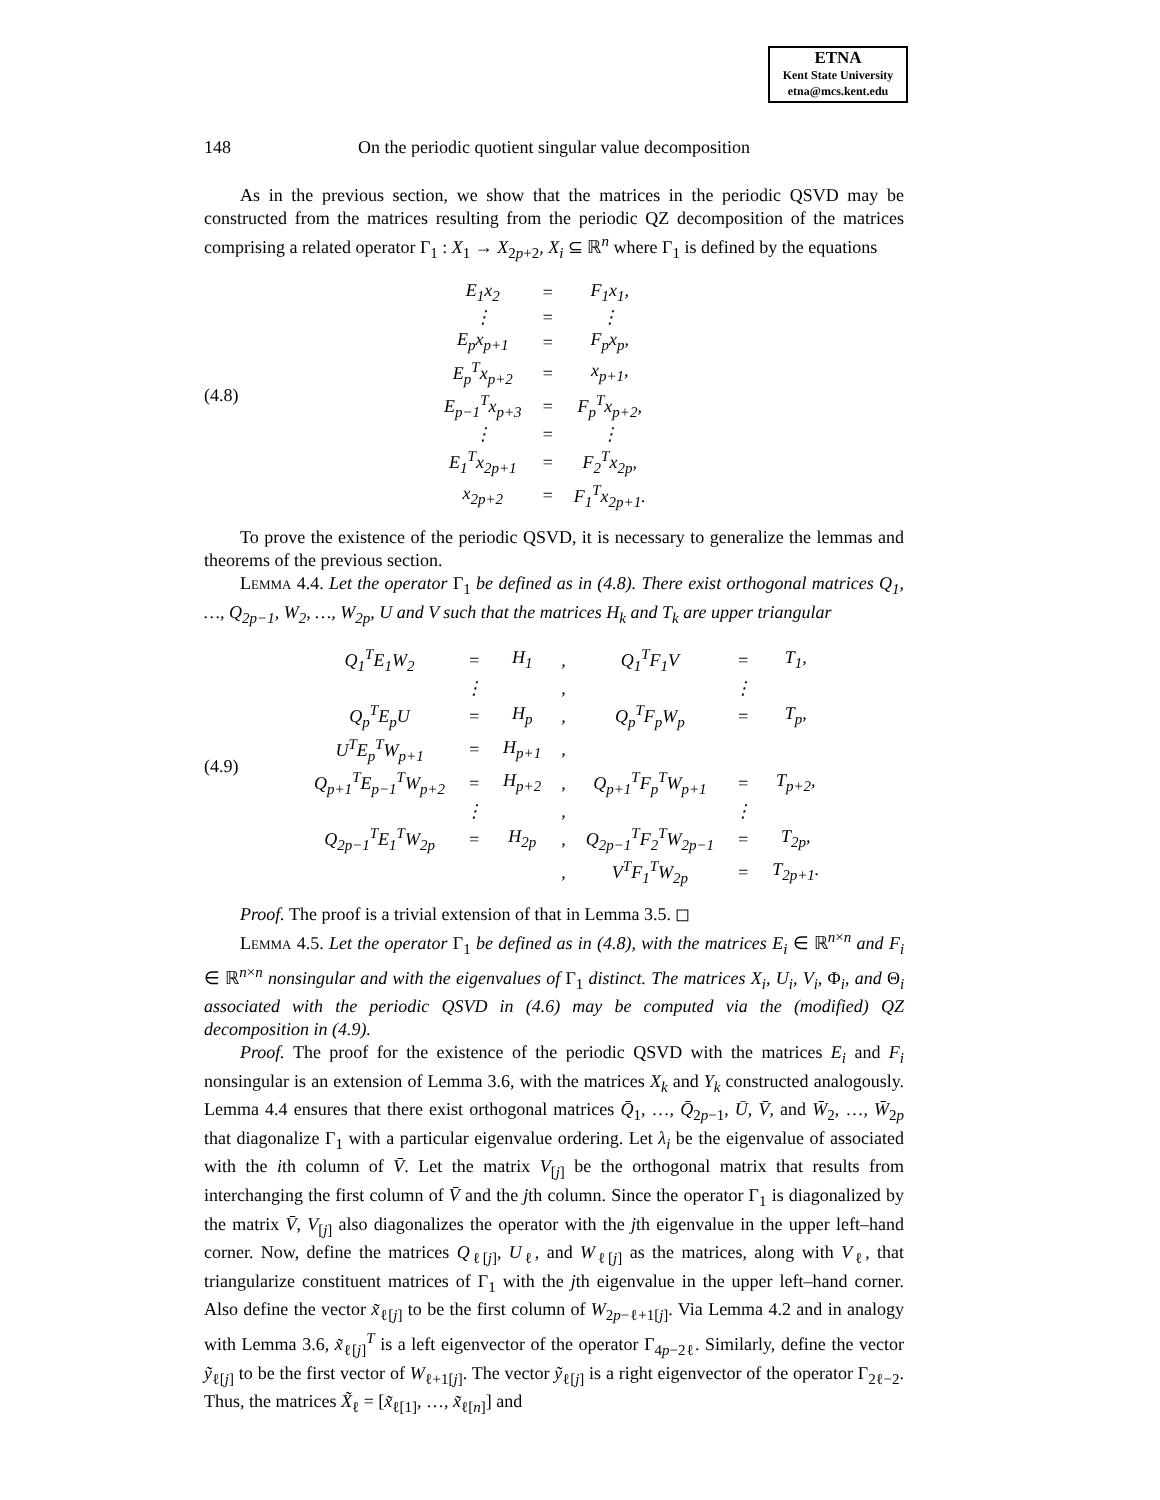ETNA
Kent State University
etna@mcs.kent.edu
148 On the periodic quotient singular value decomposition
As in the previous section, we show that the matrices in the periodic QSVD may be constructed from the matrices resulting from the periodic QZ decomposition of the matrices comprising a related operator Γ<sub>1</sub> : X<sub>1</sub> → X<sub>2p+2</sub>, X<sub>i</sub> ⊆ ℝ<sup>n</sup> where Γ<sub>1</sub> is defined by the equations
(4.8)
| E<sub>1</sub>x<sub>2</sub> | = | F<sub>1</sub>x<sub>1</sub>, |
| ⋮ | = | ⋮ |
| E<sub>p</sub>x<sub>p+1</sub> | = | F<sub>p</sub>x<sub>p</sub>, |
| E<sub>p</sub><sup>T</sup>x<sub>p+2</sub> | = | x<sub>p+1</sub>, |
| E<sub>p−1</sub><sup>T</sup>x<sub>p+3</sub> | = | F<sub>p</sub><sup>T</sup>x<sub>p+2</sub>, |
| ⋮ | = | ⋮ |
| E<sub>1</sub><sup>T</sup>x<sub>2p+1</sub> | = | F<sub>2</sub><sup>T</sup>x<sub>2p</sub>, |
| x<sub>2p+2</sub> | = | F<sub>1</sub><sup>T</sup>x<sub>2p+1</sub>. |
To prove the existence of the periodic QSVD, it is necessary to generalize the lemmas and theorems of the previous section.
Lemma 4.4. Let the operator Γ<sub>1</sub> be defined as in (4.8). There exist orthogonal matrices Q<sub>1</sub>, …, Q<sub>2p−1</sub>, W<sub>2</sub>, …, W<sub>2p</sub>, U and V such that the matrices H<sub>k</sub> and T<sub>k</sub> are upper triangular
(4.9)
| Q<sub>1</sub><sup>T</sup>E<sub>1</sub>W<sub>2</sub> | = | H<sub>1</sub> | , | Q<sub>1</sub><sup>T</sup>F<sub>1</sub>V | = | T<sub>1</sub>, |
| | ⋮ | | , | | ⋮ | |
| Q<sub>p</sub><sup>T</sup>E<sub>p</sub>U | = | H<sub>p</sub> | , | Q<sub>p</sub><sup>T</sup>F<sub>p</sub>W<sub>p</sub> | = | T<sub>p</sub>, |
| U<sup>T</sup>E<sub>p</sub><sup>T</sup>W<sub>p+1</sub> | = | H<sub>p+1</sub> | , | | | |
| Q<sub>p+1</sub><sup>T</sup>E<sub>p−1</sub><sup>T</sup>W<sub>p+2</sub> | = | H<sub>p+2</sub> | , | Q<sub>p+1</sub><sup>T</sup>F<sub>p</sub><sup>T</sup>W<sub>p+1</sub> | = | T<sub>p+2</sub>, |
| | ⋮ | | , | | ⋮ | |
| Q<sub>2p−1</sub><sup>T</sup>E<sub>1</sub><sup>T</sup>W<sub>2p</sub> | = | H<sub>2p</sub> | , | Q<sub>2p−1</sub><sup>T</sup>F<sub>2</sub><sup>T</sup>W<sub>2p−1</sub> | = | T<sub>2p</sub>, |
| | | | , | V<sup>T</sup>F<sub>1</sub><sup>T</sup>W<sub>2p</sub> | = | T<sub>2p+1</sub>. |
Proof. The proof is a trivial extension of that in Lemma 3.5. ◻
Lemma 4.5. Let the operator Γ<sub>1</sub> be defined as in (4.8), with the matrices E<sub>i</sub> ∈ ℝ<sup>n×n</sup> and F<sub>i</sub> ∈ ℝ<sup>n×n</sup> nonsingular and with the eigenvalues of Γ<sub>1</sub> distinct. The matrices X<sub>i</sub>, U<sub>i</sub>, V<sub>i</sub>, Φ<sub>i</sub>, and Θ<sub>i</sub> associated with the periodic QSVD in (4.6) may be computed via the (modified) QZ decomposition in (4.9).
Proof. The proof for the existence of the periodic QSVD with the matrices E<sub>i</sub> and F<sub>i</sub> nonsingular is an extension of Lemma 3.6, with the matrices X<sub>k</sub> and Y<sub>k</sub> constructed analogously. Lemma 4.4 ensures that there exist orthogonal matrices Q̄<sub>1</sub>, …, Q̄<sub>2p−1</sub>, Ū, V̄, and W̄<sub>2</sub>, …, W̄<sub>2p</sub> that diagonalize Γ<sub>1</sub> with a particular eigenvalue ordering. Let λ<sub>i</sub> be the eigenvalue of associated with the ith column of V̄. Let the matrix V<sub>[j]</sub> be the orthogonal matrix that results from interchanging the first column of V̄ and the jth column. Since the operator Γ<sub>1</sub> is diagonalized by the matrix V̄, V<sub>[j]</sub> also diagonalizes the operator with the jth eigenvalue in the upper left–hand corner. Now, define the matrices Q<sub>ℓ[j]</sub>, U<sub>ℓ</sub>, and W<sub>ℓ[j]</sub> as the matrices, along with V<sub>ℓ</sub>, that triangularize constituent matrices of Γ<sub>1</sub> with the jth eigenvalue in the upper left–hand corner. Also define the vector x̃<sub>ℓ[j]</sub> to be the first column of W<sub>2p−ℓ+1[j]</sub>. Via Lemma 4.2 and in analogy with Lemma 3.6, x̃<sub>ℓ[j]</sub><sup>T</sup> is a left eigenvector of the operator Γ<sub>4p−2ℓ</sub>. Similarly, define the vector ỹ<sub>ℓ[j]</sub> to be the first vector of W<sub>ℓ+1[j]</sub>. The vector ỹ<sub>ℓ[j]</sub> is a right eigenvector of the operator Γ<sub>2ℓ−2</sub>. Thus, the matrices X̃<sub>ℓ</sub> = [x̃<sub>ℓ[1]</sub>, …, x̃<sub>ℓ[n]</sub>] and